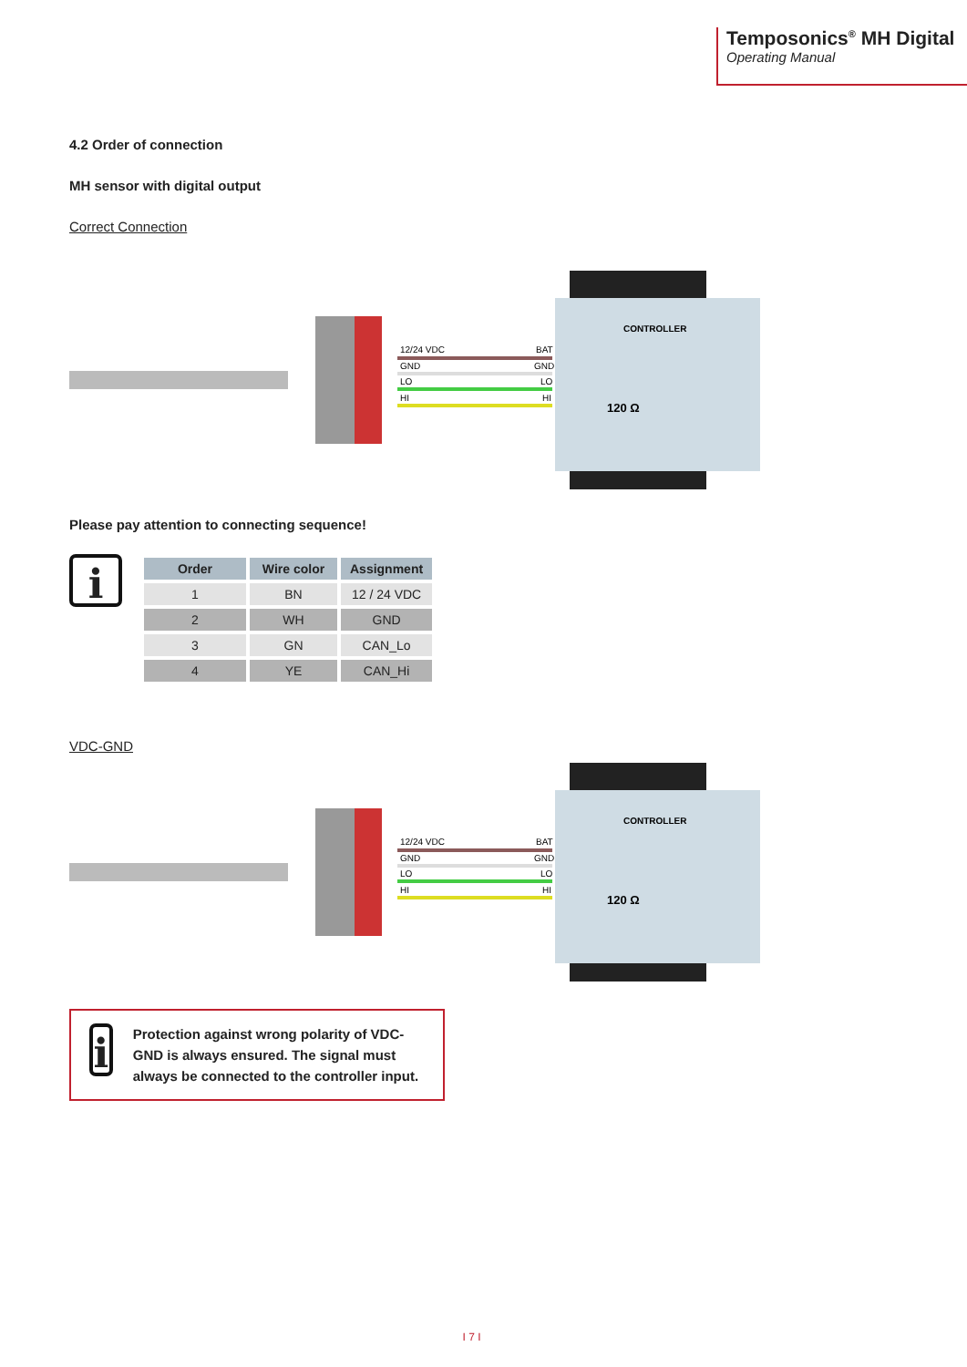Temposonics<sup>®</sup> MH Digital
Operating Manual
4.2 Order of connection
MH sensor with digital output
Correct Connection
12/24 VDC
GND
LO
HI
BAT
GND
LO
HI
CONTROLLER
120 Ω
Please pay attention to connecting sequence!
i
| Order | Wire color | Assignment |
| --- | --- | --- |
| 1 | BN | 12 / 24 VDC |
| 2 | WH | GND |
| 3 | GN | CAN_Lo |
| 4 | YE | CAN_Hi |
VDC-GND
12/24 VDC
GND
LO
HI
BAT
GND
LO
HI
CONTROLLER
120 Ω
i
Protection against wrong polarity of VDC-GND is always ensured. The signal must always be connected to the controller input.
I 7 I